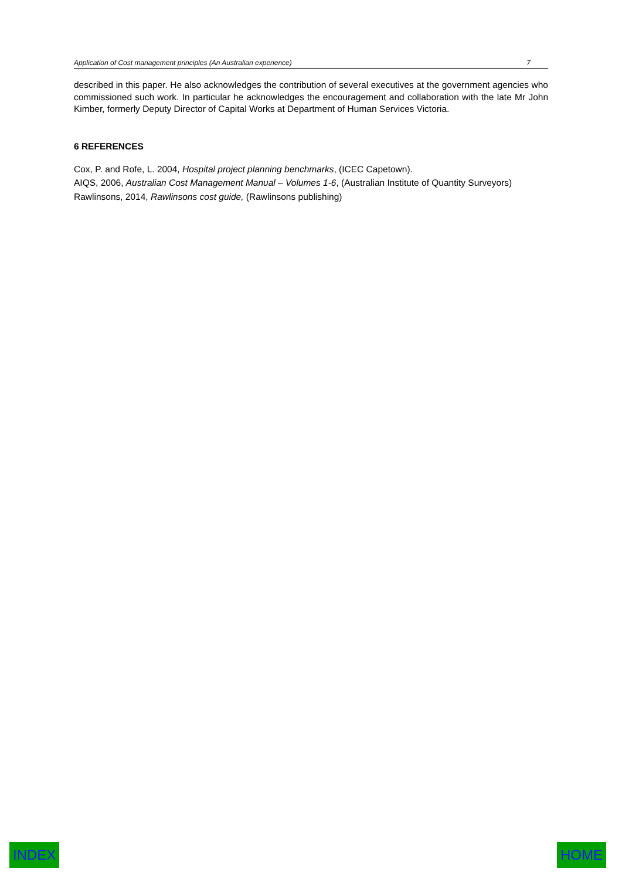Application of Cost management principles (An Australian experience) 7
described in this paper. He also acknowledges the contribution of several executives at the government agencies who commissioned such work. In particular he acknowledges the encouragement and collaboration with the late Mr John Kimber, formerly Deputy Director of Capital Works at Department of Human Services Victoria.
6 REFERENCES
Cox, P. and Rofe, L. 2004, Hospital project planning benchmarks, (ICEC Capetown).
AIQS, 2006, Australian Cost Management Manual – Volumes 1-6, (Australian Institute of Quantity Surveyors)
Rawlinsons, 2014, Rawlinsons cost guide, (Rawlinsons publishing)
INDEX HOME